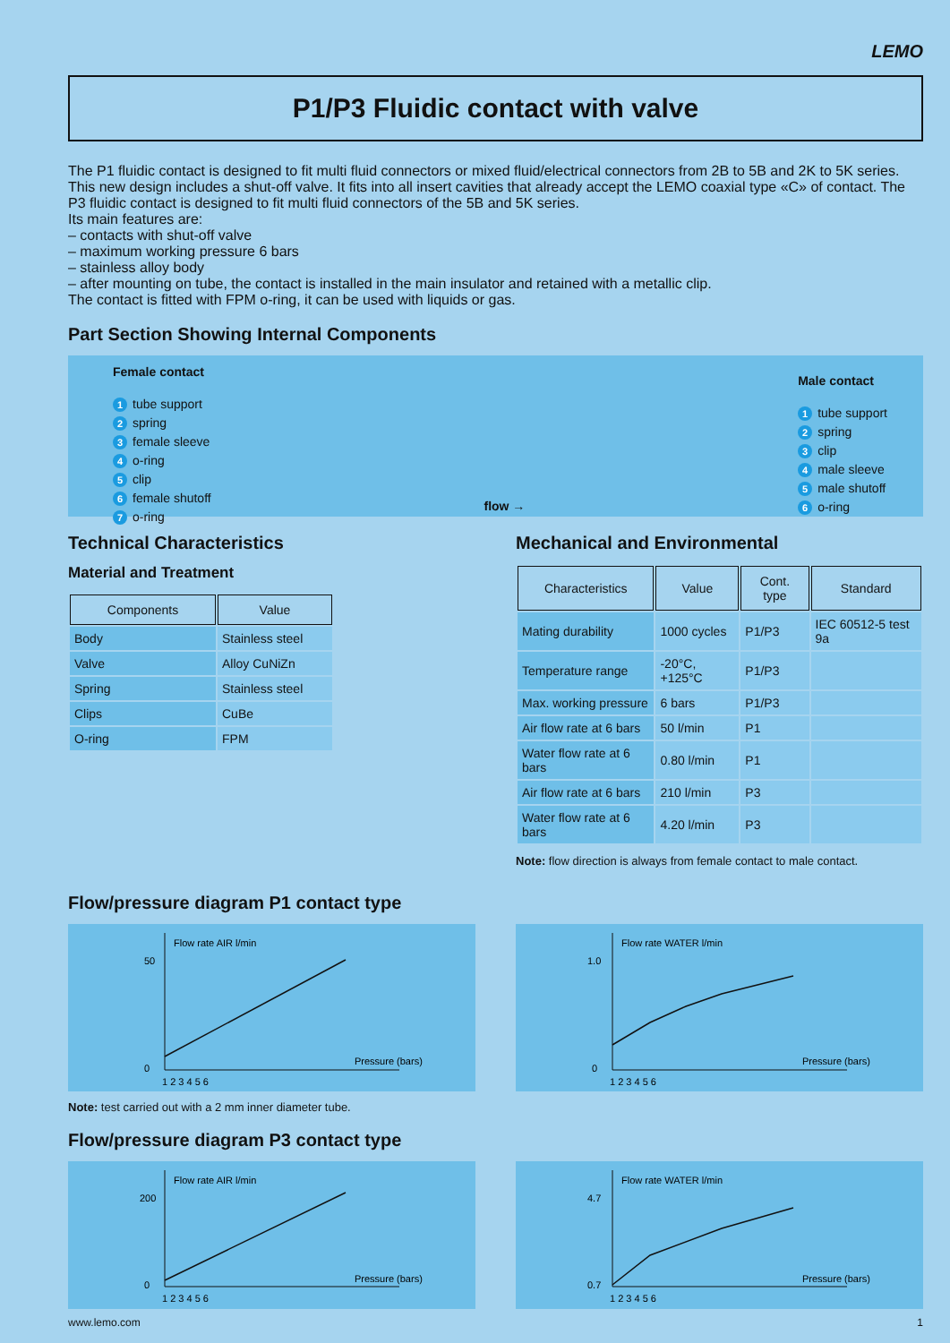LEMO
P1/P3 Fluidic contact with valve
The P1 fluidic contact is designed to fit multi fluid connectors or mixed fluid/electrical connectors from 2B to 5B and 2K to 5K series. This new design includes a shut-off valve. It fits into all insert cavities that already accept the LEMO coaxial type «C» of contact. The P3 fluidic contact is designed to fit multi fluid connectors of the 5B and 5K series.
Its main features are:
– contacts with shut-off valve
– maximum working pressure 6 bars
– stainless alloy body
– after mounting on tube, the contact is installed in the main insulator and retained with a metallic clip.
The contact is fitted with FPM o-ring, it can be used with liquids or gas.
Part Section Showing Internal Components
Female contact
1 tube support
2 spring
3 female sleeve
4 o-ring
5 clip
6 female shutoff
7 o-ring
flow →
Male contact
1 tube support
2 spring
3 clip
4 male sleeve
5 male shutoff
6 o-ring
Technical Characteristics
Material and Treatment
| Components | Value |
| --- | --- |
| Body | Stainless steel |
| Valve | Alloy CuNiZn |
| Spring | Stainless steel |
| Clips | CuBe |
| O-ring | FPM |
Mechanical and Environmental
| Characteristics | Value | Cont. type | Standard |
| --- | --- | --- | --- |
| Mating durability | 1000 cycles | P1/P3 | IEC 60512-5 test 9a |
| Temperature range | -20°C, +125°C | P1/P3 | |
| Max. working pressure | 6 bars | P1/P3 | |
| Air flow rate at 6 bars | 50 l/min | P1 | |
| Water flow rate at 6 bars | 0.80 l/min | P1 | |
| Air flow rate at 6 bars | 210 l/min | P3 | |
| Water flow rate at 6 bars | 4.20 l/min | P3 | |
Note: flow direction is always from female contact to male contact.
Flow/pressure diagram P1 contact type
Flow rate AIR l/min
Pressure (bars)
50
0
1 2 3 4 5 6
Flow rate WATER l/min
Pressure (bars)
1.0
0
1 2 3 4 5 6
Note: test carried out with a 2 mm inner diameter tube.
Flow/pressure diagram P3 contact type
Flow rate AIR l/min
Pressure (bars)
200
0
1 2 3 4 5 6
Flow rate WATER l/min
Pressure (bars)
4.7
0.7
1 2 3 4 5 6
www.lemo.com 1